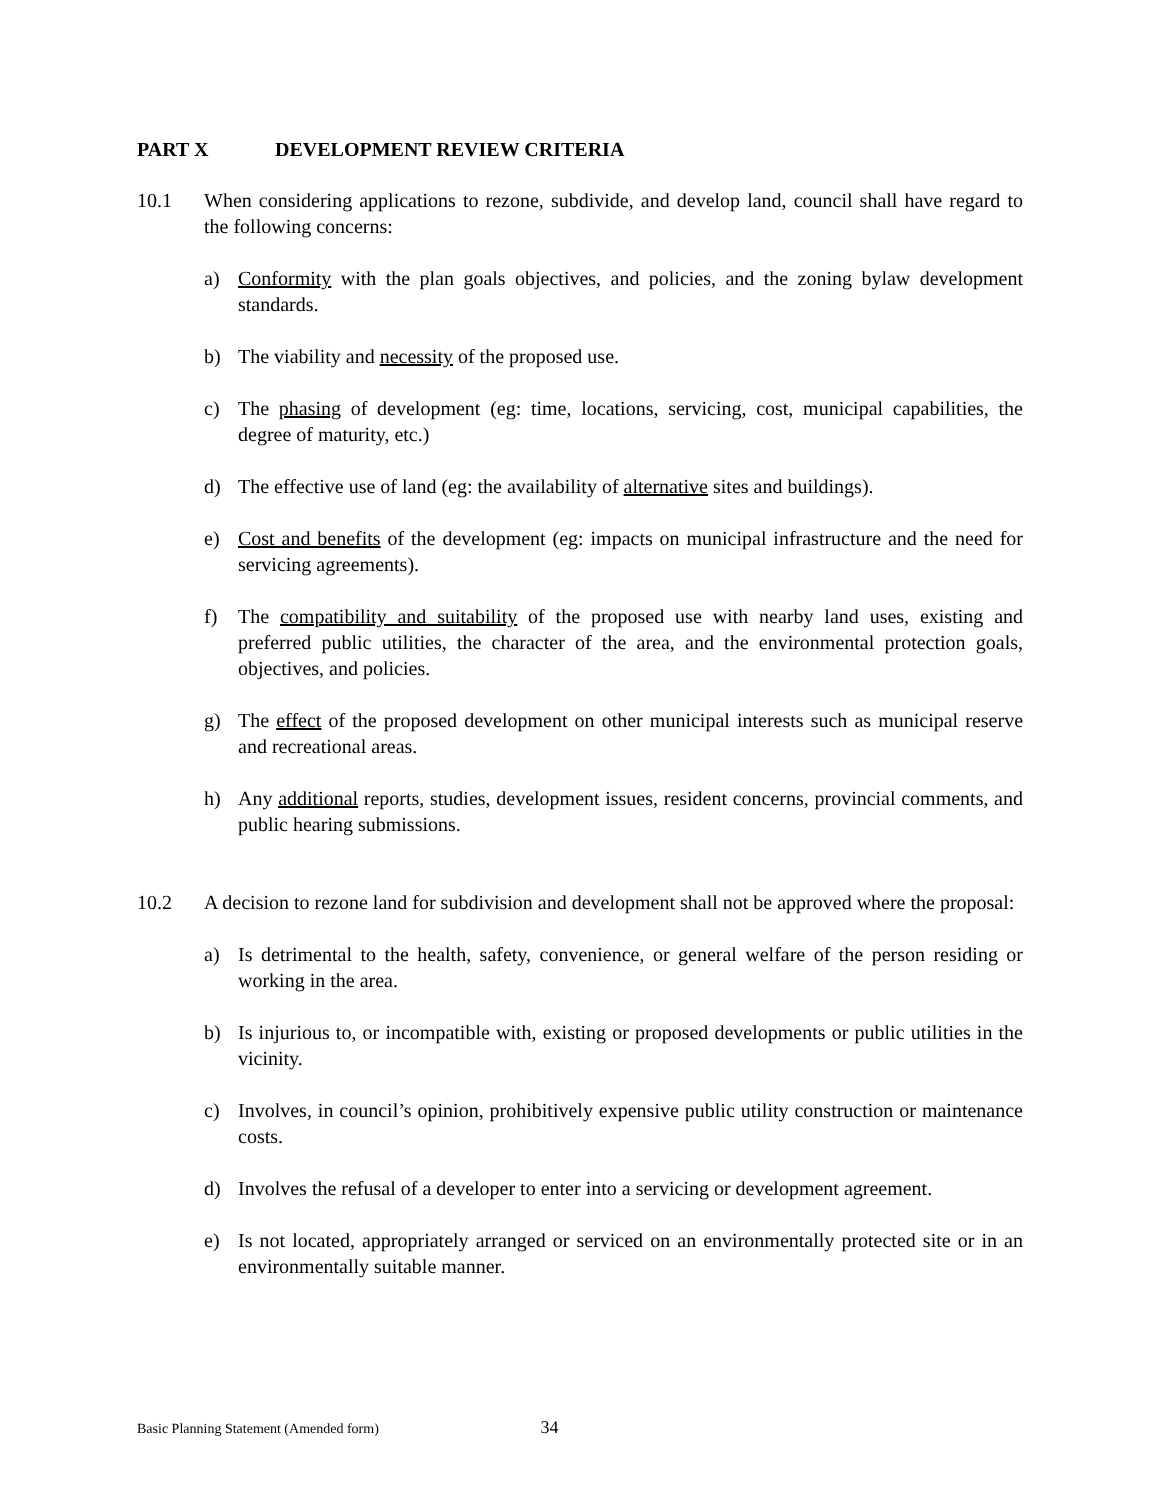PART X DEVELOPMENT REVIEW CRITERIA
10.1 When considering applications to rezone, subdivide, and develop land, council shall have regard to the following concerns:
a) Conformity with the plan goals objectives, and policies, and the zoning bylaw development standards.
b) The viability and necessity of the proposed use.
c) The phasing of development (eg: time, locations, servicing, cost, municipal capabilities, the degree of maturity, etc.)
d) The effective use of land (eg: the availability of alternative sites and buildings).
e) Cost and benefits of the development (eg: impacts on municipal infrastructure and the need for servicing agreements).
f) The compatibility and suitability of the proposed use with nearby land uses, existing and preferred public utilities, the character of the area, and the environmental protection goals, objectives, and policies.
g) The effect of the proposed development on other municipal interests such as municipal reserve and recreational areas.
h) Any additional reports, studies, development issues, resident concerns, provincial comments, and public hearing submissions.
10.2 A decision to rezone land for subdivision and development shall not be approved where the proposal:
a) Is detrimental to the health, safety, convenience, or general welfare of the person residing or working in the area.
b) Is injurious to, or incompatible with, existing or proposed developments or public utilities in the vicinity.
c) Involves, in council’s opinion, prohibitively expensive public utility construction or maintenance costs.
d) Involves the refusal of a developer to enter into a servicing or development agreement.
e) Is not located, appropriately arranged or serviced on an environmentally protected site or in an environmentally suitable manner.
Basic Planning Statement (Amended form) 34